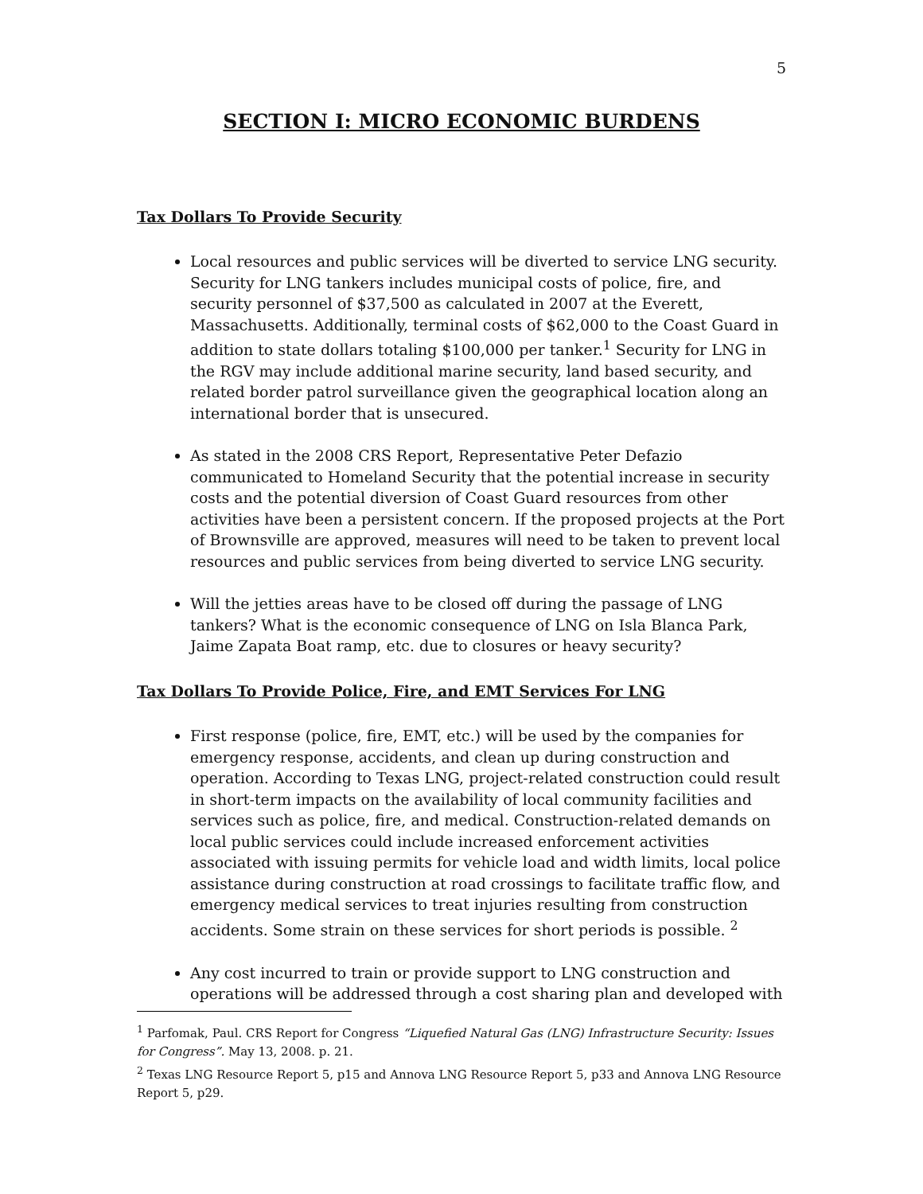5
SECTION I: MICRO ECONOMIC BURDENS
Tax Dollars To Provide Security
Local resources and public services will be diverted to service LNG security. Security for LNG tankers includes municipal costs of police, fire, and security personnel of $37,500 as calculated in 2007 at the Everett, Massachusetts. Additionally, terminal costs of $62,000 to the Coast Guard in addition to state dollars totaling $100,000 per tanker.<sup>1</sup> Security for LNG in the RGV may include additional marine security, land based security, and related border patrol surveillance given the geographical location along an international border that is unsecured.
As stated in the 2008 CRS Report, Representative Peter Defazio communicated to Homeland Security that the potential increase in security costs and the potential diversion of Coast Guard resources from other activities have been a persistent concern. If the proposed projects at the Port of Brownsville are approved, measures will need to be taken to prevent local resources and public services from being diverted to service LNG security.
Will the jetties areas have to be closed off during the passage of LNG tankers? What is the economic consequence of LNG on Isla Blanca Park, Jaime Zapata Boat ramp, etc. due to closures or heavy security?
Tax Dollars To Provide Police, Fire, and EMT Services For LNG
First response (police, fire, EMT, etc.) will be used by the companies for emergency response, accidents, and clean up during construction and operation. According to Texas LNG, project-related construction could result in short-term impacts on the availability of local community facilities and services such as police, fire, and medical. Construction-related demands on local public services could include increased enforcement activities associated with issuing permits for vehicle load and width limits, local police assistance during construction at road crossings to facilitate traffic flow, and emergency medical services to treat injuries resulting from construction accidents. Some strain on these services for short periods is possible. <sup>2</sup>
Any cost incurred to train or provide support to LNG construction and operations will be addressed through a cost sharing plan and developed with
<sup>1</sup> Parfomak, Paul. CRS Report for Congress “Liquefied Natural Gas (LNG) Infrastructure Security: Issues for Congress”. May 13, 2008. p. 21.
<sup>2</sup> Texas LNG Resource Report 5, p15 and Annova LNG Resource Report 5, p33 and Annova LNG Resource Report 5, p29.